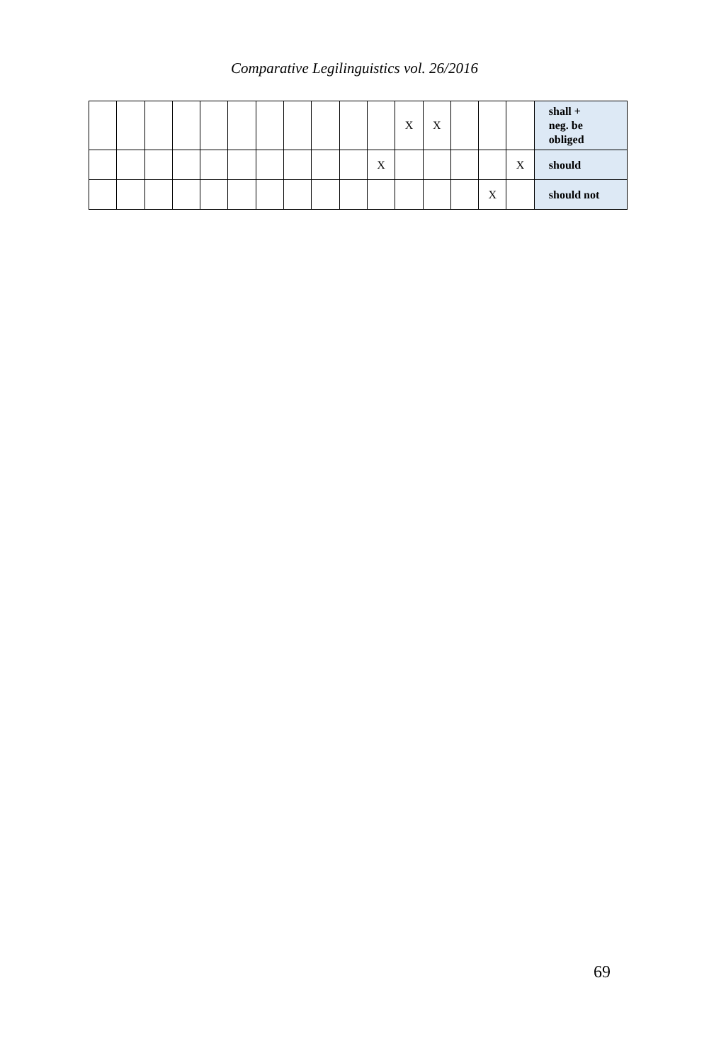Comparative Legilinguistics vol. 26/2016
| | | | | | | | | | | | X | X | | | | shall + neg. be obliged |
| | | | | | | | | | | X | | | | | X | should |
| | | | | | | | | | | | | | | X | | should not |
69